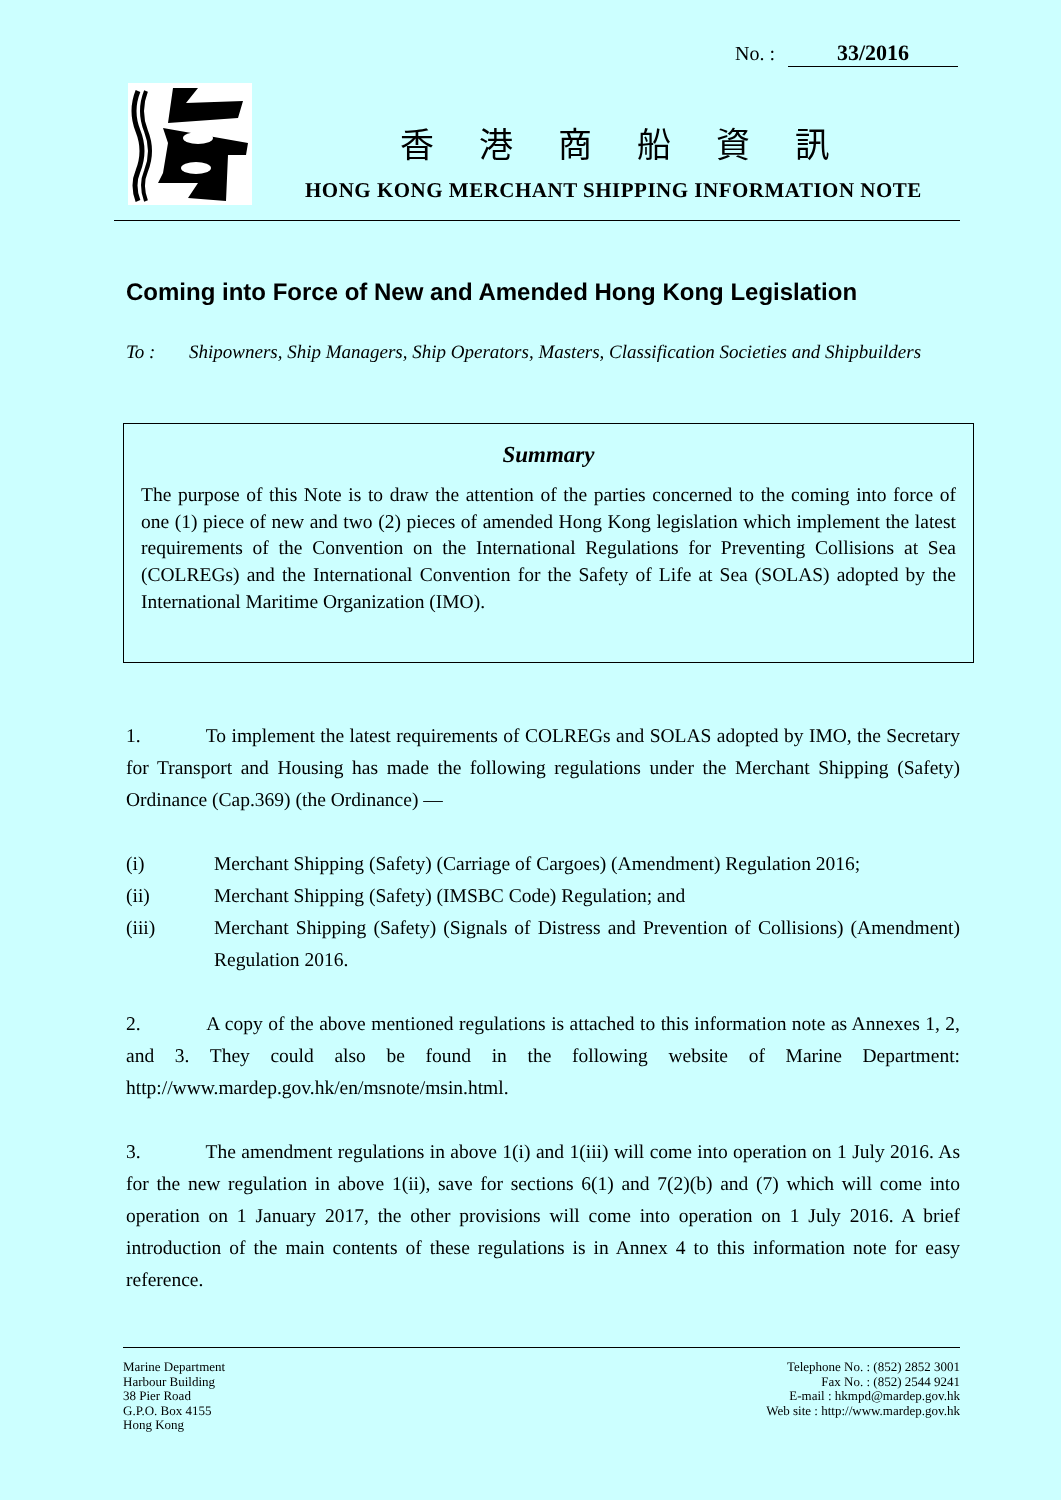No. : 33/2016
香港商船資訊
HONG KONG MERCHANT SHIPPING INFORMATION NOTE
Coming into Force of New and Amended Hong Kong Legislation
To : Shipowners, Ship Managers, Ship Operators, Masters, Classification Societies and Shipbuilders
Summary
The purpose of this Note is to draw the attention of the parties concerned to the coming into force of one (1) piece of new and two (2) pieces of amended Hong Kong legislation which implement the latest requirements of the Convention on the International Regulations for Preventing Collisions at Sea (COLREGs) and the International Convention for the Safety of Life at Sea (SOLAS) adopted by the International Maritime Organization (IMO).
1. To implement the latest requirements of COLREGs and SOLAS adopted by IMO, the Secretary for Transport and Housing has made the following regulations under the Merchant Shipping (Safety) Ordinance (Cap.369) (the Ordinance) —
(i) Merchant Shipping (Safety) (Carriage of Cargoes) (Amendment) Regulation 2016;
(ii) Merchant Shipping (Safety) (IMSBC Code) Regulation; and
(iii) Merchant Shipping (Safety) (Signals of Distress and Prevention of Collisions) (Amendment) Regulation 2016.
2. A copy of the above mentioned regulations is attached to this information note as Annexes 1, 2, and 3. They could also be found in the following website of Marine Department: http://www.mardep.gov.hk/en/msnote/msin.html.
3. The amendment regulations in above 1(i) and 1(iii) will come into operation on 1 July 2016. As for the new regulation in above 1(ii), save for sections 6(1) and 7(2)(b) and (7) which will come into operation on 1 January 2017, the other provisions will come into operation on 1 July 2016. A brief introduction of the main contents of these regulations is in Annex 4 to this information note for easy reference.
Marine Department
Harbour Building
38 Pier Road
G.P.O. Box 4155
Hong Kong
Telephone No. : (852) 2852 3001
Fax No. : (852) 2544 9241
E-mail : hkmpd@mardep.gov.hk
Web site : http://www.mardep.gov.hk